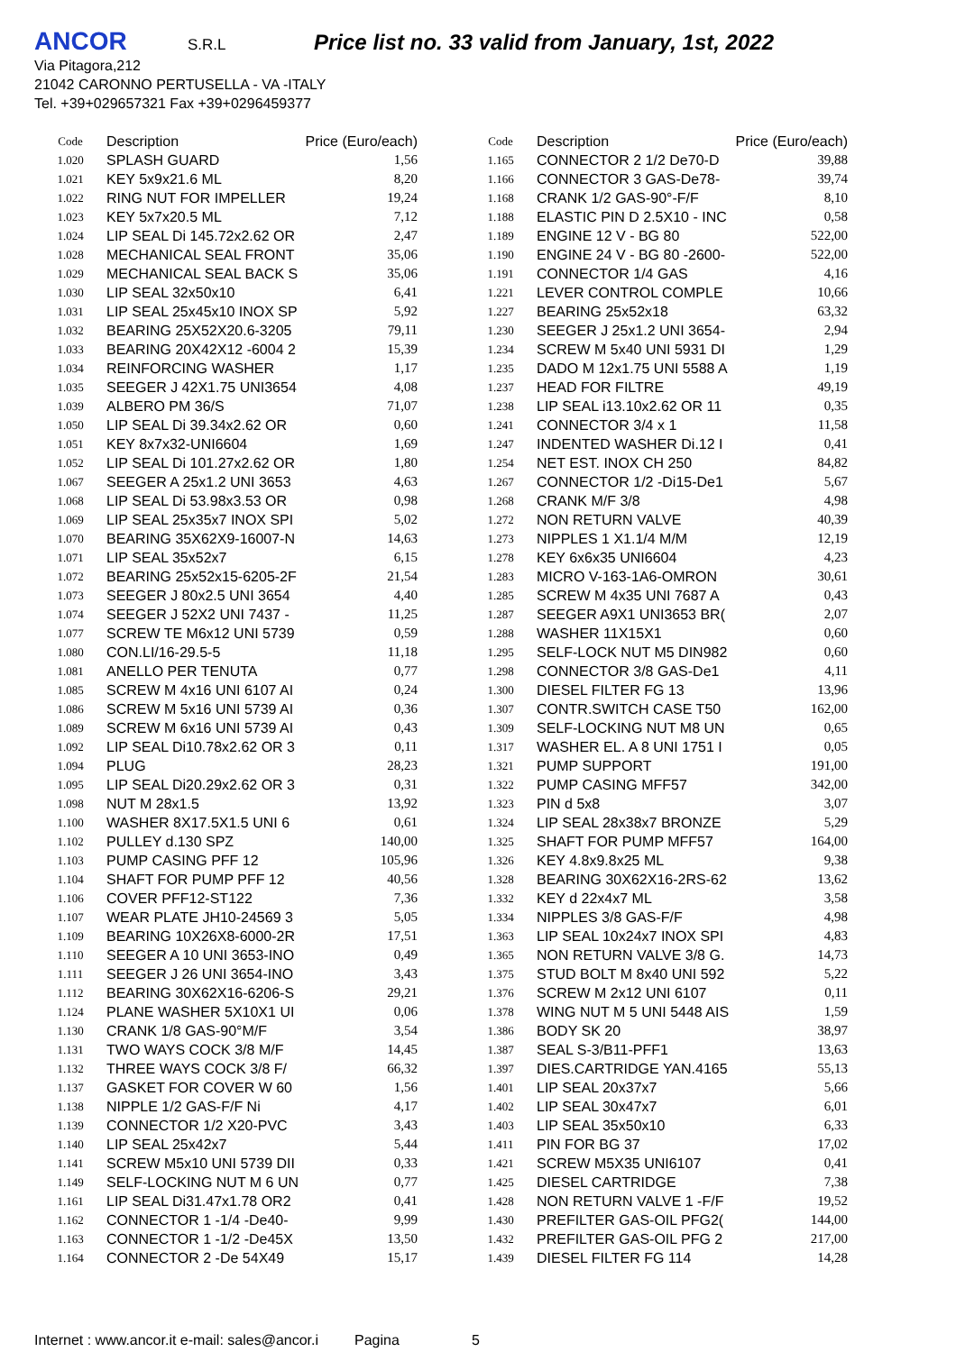ANCOR S.R.L Price list no. 33 valid from January, 1st, 2022
Via Pitagora,212
21042 CARONNO PERTUSELLA - VA -ITALY
Tel. +39+029657321 Fax +39+0296459377
| Code | Description | Price (Euro/each) |
| --- | --- | --- |
| 1.020 | SPLASH GUARD | 1,56 |
| 1.021 | KEY 5x9x21.6 ML | 8,20 |
| 1.022 | RING NUT FOR IMPELLER | 19,24 |
| 1.023 | KEY 5x7x20.5 ML | 7,12 |
| 1.024 | LIP SEAL Di 145.72x2.62 OR | 2,47 |
| 1.028 | MECHANICAL SEAL FRONT | 35,06 |
| 1.029 | MECHANICAL SEAL BACK S | 35,06 |
| 1.030 | LIP SEAL 32x50x10 | 6,41 |
| 1.031 | LIP SEAL 25x45x10 INOX SP | 5,92 |
| 1.032 | BEARING 25X52X20.6-3205 | 79,11 |
| 1.033 | BEARING 20X42X12 -6004 2 | 15,39 |
| 1.034 | REINFORCING WASHER | 1,17 |
| 1.035 | SEEGER J 42X1.75 UNI3654 | 4,08 |
| 1.039 | ALBERO PM 36/S | 71,07 |
| 1.050 | LIP SEAL Di 39.34x2.62 OR | 0,60 |
| 1.051 | KEY 8x7x32-UNI6604 | 1,69 |
| 1.052 | LIP SEAL Di 101.27x2.62 OR | 1,80 |
| 1.067 | SEEGER A 25x1.2 UNI 3653 | 4,63 |
| 1.068 | LIP SEAL Di 53.98x3.53 OR | 0,98 |
| 1.069 | LIP SEAL 25x35x7 INOX SPI | 5,02 |
| 1.070 | BEARING 35X62X9-16007-N | 14,63 |
| 1.071 | LIP SEAL 35x52x7 | 6,15 |
| 1.072 | BEARING 25x52x15-6205-2F | 21,54 |
| 1.073 | SEEGER J 80x2.5 UNI 3654 | 4,40 |
| 1.074 | SEEGER J 52X2 UNI 7437 - | 11,25 |
| 1.077 | SCREW TE M6x12 UNI 5739 | 0,59 |
| 1.080 | CON.LI/16-29.5-5 | 11,18 |
| 1.081 | ANELLO PER TENUTA | 0,77 |
| 1.085 | SCREW M 4x16 UNI 6107 AI | 0,24 |
| 1.086 | SCREW M 5x16 UNI 5739 AI | 0,36 |
| 1.089 | SCREW M 6x16 UNI 5739 AI | 0,43 |
| 1.092 | LIP SEAL Di10.78x2.62 OR 3 | 0,11 |
| 1.094 | PLUG | 28,23 |
| 1.095 | LIP SEAL Di20.29x2.62 OR 3 | 0,31 |
| 1.098 | NUT M 28x1.5 | 13,92 |
| 1.100 | WASHER 8X17.5X1.5 UNI 6 | 0,61 |
| 1.102 | PULLEY d.130 SPZ | 140,00 |
| 1.103 | PUMP CASING PFF 12 | 105,96 |
| 1.104 | SHAFT FOR PUMP PFF 12 | 40,56 |
| 1.106 | COVER PFF12-ST122 | 7,36 |
| 1.107 | WEAR PLATE JH10-24569 3 | 5,05 |
| 1.109 | BEARING 10X26X8-6000-2R | 17,51 |
| 1.110 | SEEGER A 10 UNI 3653-INO | 0,49 |
| 1.111 | SEEGER J 26 UNI 3654-INO | 3,43 |
| 1.112 | BEARING 30X62X16-6206-S | 29,21 |
| 1.124 | PLANE WASHER 5X10X1 UI | 0,06 |
| 1.130 | CRANK 1/8 GAS-90°M/F | 3,54 |
| 1.131 | TWO WAYS COCK 3/8 M/F | 14,45 |
| 1.132 | THREE WAYS COCK 3/8 F/ | 66,32 |
| 1.137 | GASKET FOR COVER W 60 | 1,56 |
| 1.138 | NIPPLE 1/2 GAS-F/F Ni | 4,17 |
| 1.139 | CONNECTOR 1/2 X20-PVC | 3,43 |
| 1.140 | LIP SEAL 25x42x7 | 5,44 |
| 1.141 | SCREW M5x10 UNI 5739 DII | 0,33 |
| 1.149 | SELF-LOCKING NUT M 6 UN | 0,77 |
| 1.161 | LIP SEAL Di31.47x1.78 OR2 | 0,41 |
| 1.162 | CONNECTOR 1 -1/4 -De40- | 9,99 |
| 1.163 | CONNECTOR 1 -1/2 -De45X | 13,50 |
| 1.164 | CONNECTOR 2 -De 54X49 | 15,17 |
| Code | Description | Price (Euro/each) |
| --- | --- | --- |
| 1.165 | CONNECTOR 2 1/2 De70-D | 39,88 |
| 1.166 | CONNECTOR 3 GAS-De78- | 39,74 |
| 1.168 | CRANK 1/2 GAS-90°-F/F | 8,10 |
| 1.188 | ELASTIC PIN D 2.5X10 - INC | 0,58 |
| 1.189 | ENGINE 12 V - BG 80 | 522,00 |
| 1.190 | ENGINE 24 V - BG 80 -2600- | 522,00 |
| 1.191 | CONNECTOR 1/4 GAS | 4,16 |
| 1.221 | LEVER CONTROL COMPLE | 10,66 |
| 1.227 | BEARING 25x52x18 | 63,32 |
| 1.230 | SEEGER J 25x1.2 UNI 3654- | 2,94 |
| 1.234 | SCREW M 5x40 UNI 5931 DI | 1,29 |
| 1.235 | DADO M 12x1.75 UNI 5588 A | 1,19 |
| 1.237 | HEAD FOR FILTRE | 49,19 |
| 1.238 | LIP SEAL i13.10x2.62 OR 11 | 0,35 |
| 1.241 | CONNECTOR 3/4 x 1 | 11,58 |
| 1.247 | INDENTED WASHER Di.12 I | 0,41 |
| 1.254 | NET EST. INOX CH 250 | 84,82 |
| 1.267 | CONNECTOR 1/2 -Di15-De1 | 5,67 |
| 1.268 | CRANK M/F 3/8 | 4,98 |
| 1.272 | NON RETURN VALVE | 40,39 |
| 1.273 | NIPPLES 1 X1.1/4 M/M | 12,19 |
| 1.278 | KEY 6x6x35 UNI6604 | 4,23 |
| 1.283 | MICRO V-163-1A6-OMRON | 30,61 |
| 1.285 | SCREW M 4x35 UNI 7687 A | 0,43 |
| 1.287 | SEEGER A9X1 UNI3653 BR( | 2,07 |
| 1.288 | WASHER 11X15X1 | 0,60 |
| 1.295 | SELF-LOCK NUT M5 DIN982 | 0,60 |
| 1.298 | CONNECTOR 3/8 GAS-De1 | 4,11 |
| 1.300 | DIESEL FILTER FG 13 | 13,96 |
| 1.307 | CONTR.SWITCH CASE T50 | 162,00 |
| 1.309 | SELF-LOCKING NUT M8 UN | 0,65 |
| 1.317 | WASHER EL. A 8 UNI 1751 I | 0,05 |
| 1.321 | PUMP SUPPORT | 191,00 |
| 1.322 | PUMP CASING MFF57 | 342,00 |
| 1.323 | PIN d 5x8 | 3,07 |
| 1.324 | LIP SEAL 28x38x7 BRONZE | 5,29 |
| 1.325 | SHAFT FOR PUMP MFF57 | 164,00 |
| 1.326 | KEY 4.8x9.8x25 ML | 9,38 |
| 1.328 | BEARING 30X62X16-2RS-62 | 13,62 |
| 1.332 | KEY d 22x4x7 ML | 3,58 |
| 1.334 | NIPPLES 3/8 GAS-F/F | 4,98 |
| 1.363 | LIP SEAL 10x24x7 INOX SPI | 4,83 |
| 1.365 | NON RETURN VALVE 3/8 G. | 14,73 |
| 1.375 | STUD BOLT M 8x40 UNI 592 | 5,22 |
| 1.376 | SCREW M 2x12 UNI 6107 | 0,11 |
| 1.378 | WING NUT M 5 UNI 5448 AIS | 1,59 |
| 1.386 | BODY SK 20 | 38,97 |
| 1.387 | SEAL S-3/B11-PFF1 | 13,63 |
| 1.397 | DIES.CARTRIDGE YAN.4165 | 55,13 |
| 1.401 | LIP SEAL 20x37x7 | 5,66 |
| 1.402 | LIP SEAL 30x47x7 | 6,01 |
| 1.403 | LIP SEAL 35x50x10 | 6,33 |
| 1.411 | PIN FOR BG 37 | 17,02 |
| 1.421 | SCREW M5X35 UNI6107 | 0,41 |
| 1.425 | DIESEL CARTRIDGE | 7,38 |
| 1.428 | NON RETURN VALVE 1 -F/F | 19,52 |
| 1.430 | PREFILTER GAS-OIL PFG2( | 144,00 |
| 1.432 | PREFILTER GAS-OIL PFG 2 | 217,00 |
| 1.439 | DIESEL FILTER FG 114 | 14,28 |
Internet : www.ancor.it e-mail: sales@ancor.i Pagina 5